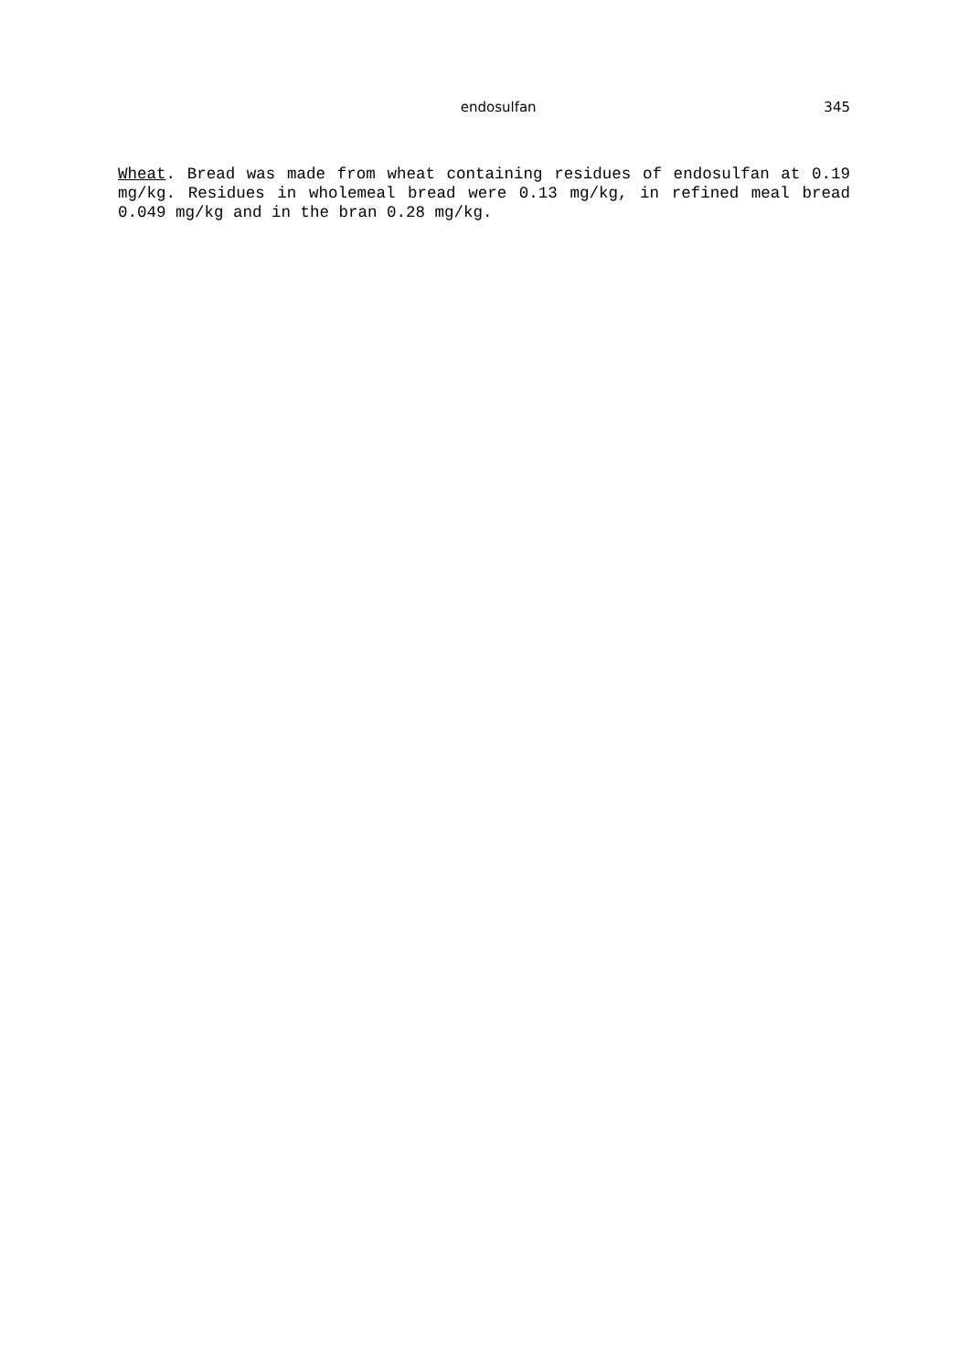endosulfan 345
Wheat. Bread was made from wheat containing residues of endosulfan at 0.19 mg/kg. Residues in wholemeal bread were 0.13 mg/kg, in refined meal bread 0.049 mg/kg and in the bran 0.28 mg/kg.